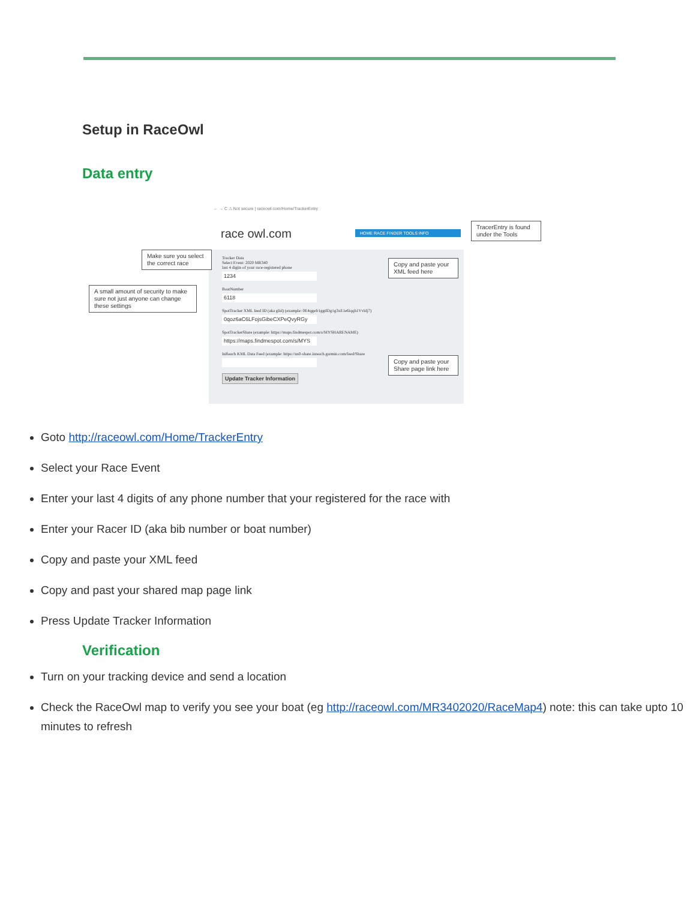Setup in RaceOwl
Data entry
← → C ⚠ Not secure | raceowl.com/Home/TrackerEntry
race owl.com
HOME RACE FINDER TOOLS INFO
Tracker Data
Select Event: 2020 MR340
last 4 digits of your race-registered phone
1234
BoatNumber
6118
SpotTracker XML feed ID (aka glid) (example: 0E4qgefr1ggdDg1g3xE1e6iqqh1Vvldj7)
0qoz6aC6LFojsGibeCXPeQvyRGy
SpotTrackerShare (example: https://maps.findmespot.com/s/MYSHARENAME)
https://maps.findmespot.com/s/MYS
InReach KML Data Feed (example: https://us0-share.inreach.garmin.com/feed/Share
Update Tracker Information
Make sure you select the correct race
A small amount of security to make sure not just anyone can change these settings
Copy and paste your XML feed here
TracerEntry is found under the Tools
Copy and paste your Share page link here
Goto http://raceowl.com/Home/TrackerEntry
Select your Race Event
Enter your last 4 digits of any phone number that your registered for the race with
Enter your Racer ID (aka bib number or boat number)
Copy and paste your XML feed
Copy and past your shared map page link
Press Update Tracker Information
Verification
Turn on your tracking device and send a location
Check the RaceOwl map to verify you see your boat (eg http://raceowl.com/MR3402020/RaceMap4) note: this can take upto 10 minutes to refresh